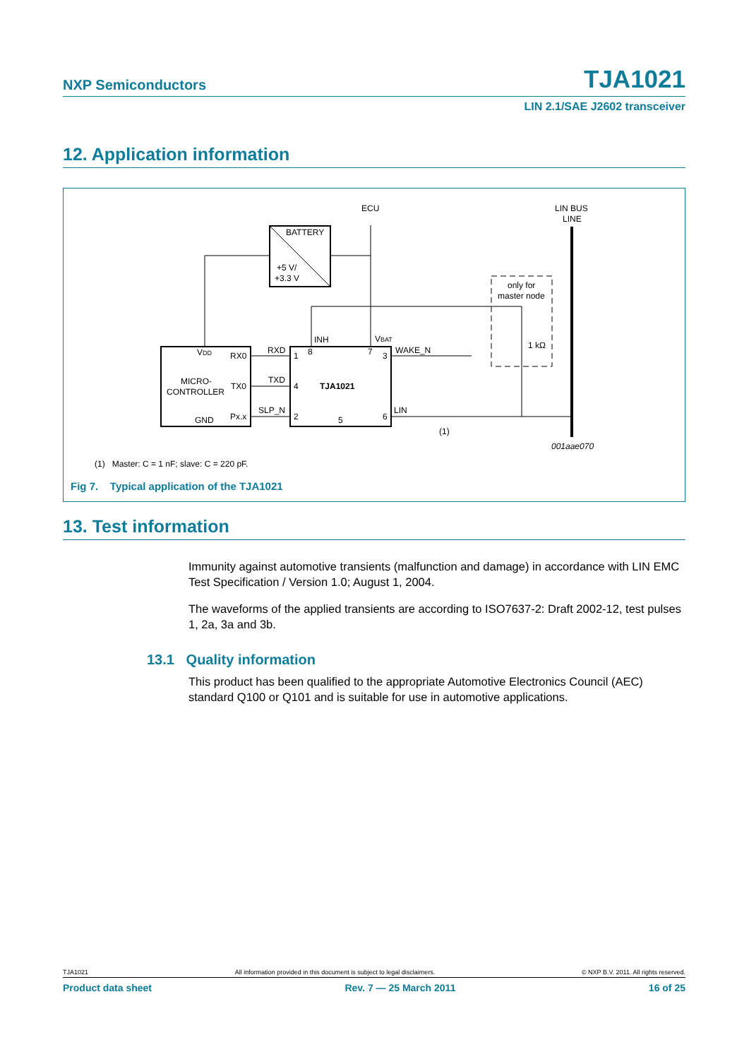NXP Semiconductors TJA1021
LIN 2.1/SAE J2602 transceiver
12. Application information
ECU
LIN BUS
LINE
BATTERY
+5 V/
+3.3 V
only for
master node
1 kΩ
INH
VBAT
VDD
RX0
RXD
1
8
7
3
WAKE_N
MICRO-
CONTROLLER
TX0
TXD
4
TJA1021
GND
Px.x
SLP_N
2
5
6
LIN
(1)
001aae070
(1) Master: C = 1 nF; slave: C = 220 pF.
Fig 7. Typical application of the TJA1021
13. Test information
Immunity against automotive transients (malfunction and damage) in accordance with LIN EMC Test Specification / Version 1.0; August 1, 2004.
The waveforms of the applied transients are according to ISO7637-2: Draft 2002-12, test pulses 1, 2a, 3a and 3b.
13.1 Quality information
This product has been qualified to the appropriate Automotive Electronics Council (AEC) standard Q100 or Q101 and is suitable for use in automotive applications.
TJA1021 All information provided in this document is subject to legal disclaimers. © NXP B.V. 2011. All rights reserved.
Product data sheet Rev. 7 — 25 March 2011 16 of 25